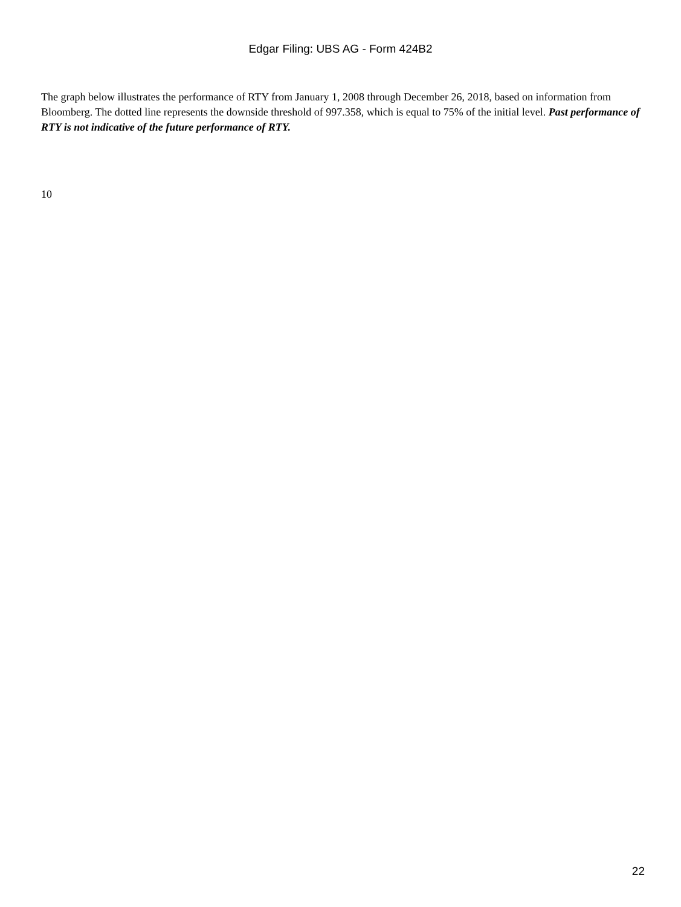Edgar Filing: UBS AG - Form 424B2
The graph below illustrates the performance of RTY from January 1, 2008 through December 26, 2018, based on information from Bloomberg. The dotted line represents the downside threshold of 997.358, which is equal to 75% of the initial level. Past performance of RTY is not indicative of the future performance of RTY.
10
22